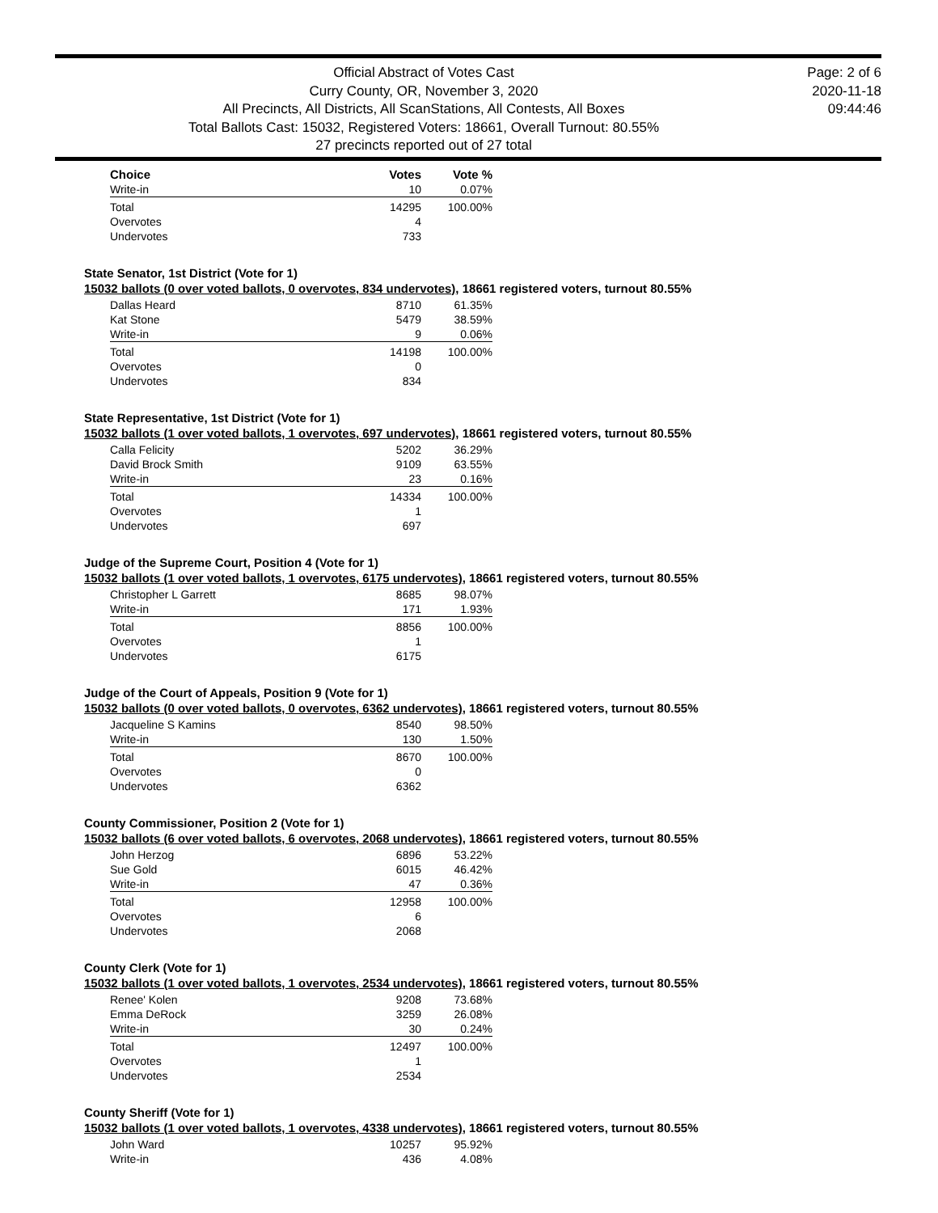Official Abstract of Votes Cast
Curry County, OR, November 3, 2020
All Precincts, All Districts, All ScanStations, All Contests, All Boxes
Total Ballots Cast: 15032, Registered Voters: 18661, Overall Turnout: 80.55%
27 precincts reported out of 27 total
Page: 2 of 6
2020-11-18
09:44:46
| Choice | Votes | Vote % |
| --- | --- | --- |
| Write-in | 10 | 0.07% |
| Total | 14295 | 100.00% |
| Overvotes | 4 | |
| Undervotes | 733 | |
State Senator, 1st District (Vote for 1)
15032 ballots (0 over voted ballots, 0 overvotes, 834 undervotes), 18661 registered voters, turnout 80.55%
| Dallas Heard | 8710 | 61.35% |
| Kat Stone | 5479 | 38.59% |
| Write-in | 9 | 0.06% |
| Total | 14198 | 100.00% |
| Overvotes | 0 | |
| Undervotes | 834 | |
State Representative, 1st District (Vote for 1)
15032 ballots (1 over voted ballots, 1 overvotes, 697 undervotes), 18661 registered voters, turnout 80.55%
| Calla Felicity | 5202 | 36.29% |
| David Brock Smith | 9109 | 63.55% |
| Write-in | 23 | 0.16% |
| Total | 14334 | 100.00% |
| Overvotes | 1 | |
| Undervotes | 697 | |
Judge of the Supreme Court, Position 4 (Vote for 1)
15032 ballots (1 over voted ballots, 1 overvotes, 6175 undervotes), 18661 registered voters, turnout 80.55%
| Christopher L Garrett | 8685 | 98.07% |
| Write-in | 171 | 1.93% |
| Total | 8856 | 100.00% |
| Overvotes | 1 | |
| Undervotes | 6175 | |
Judge of the Court of Appeals, Position 9 (Vote for 1)
15032 ballots (0 over voted ballots, 0 overvotes, 6362 undervotes), 18661 registered voters, turnout 80.55%
| Jacqueline S Kamins | 8540 | 98.50% |
| Write-in | 130 | 1.50% |
| Total | 8670 | 100.00% |
| Overvotes | 0 | |
| Undervotes | 6362 | |
County Commissioner, Position 2 (Vote for 1)
15032 ballots (6 over voted ballots, 6 overvotes, 2068 undervotes), 18661 registered voters, turnout 80.55%
| John Herzog | 6896 | 53.22% |
| Sue Gold | 6015 | 46.42% |
| Write-in | 47 | 0.36% |
| Total | 12958 | 100.00% |
| Overvotes | 6 | |
| Undervotes | 2068 | |
County Clerk (Vote for 1)
15032 ballots (1 over voted ballots, 1 overvotes, 2534 undervotes), 18661 registered voters, turnout 80.55%
| Renee' Kolen | 9208 | 73.68% |
| Emma DeRock | 3259 | 26.08% |
| Write-in | 30 | 0.24% |
| Total | 12497 | 100.00% |
| Overvotes | 1 | |
| Undervotes | 2534 | |
County Sheriff (Vote for 1)
15032 ballots (1 over voted ballots, 1 overvotes, 4338 undervotes), 18661 registered voters, turnout 80.55%
| John Ward | 10257 | 95.92% |
| Write-in | 436 | 4.08% |